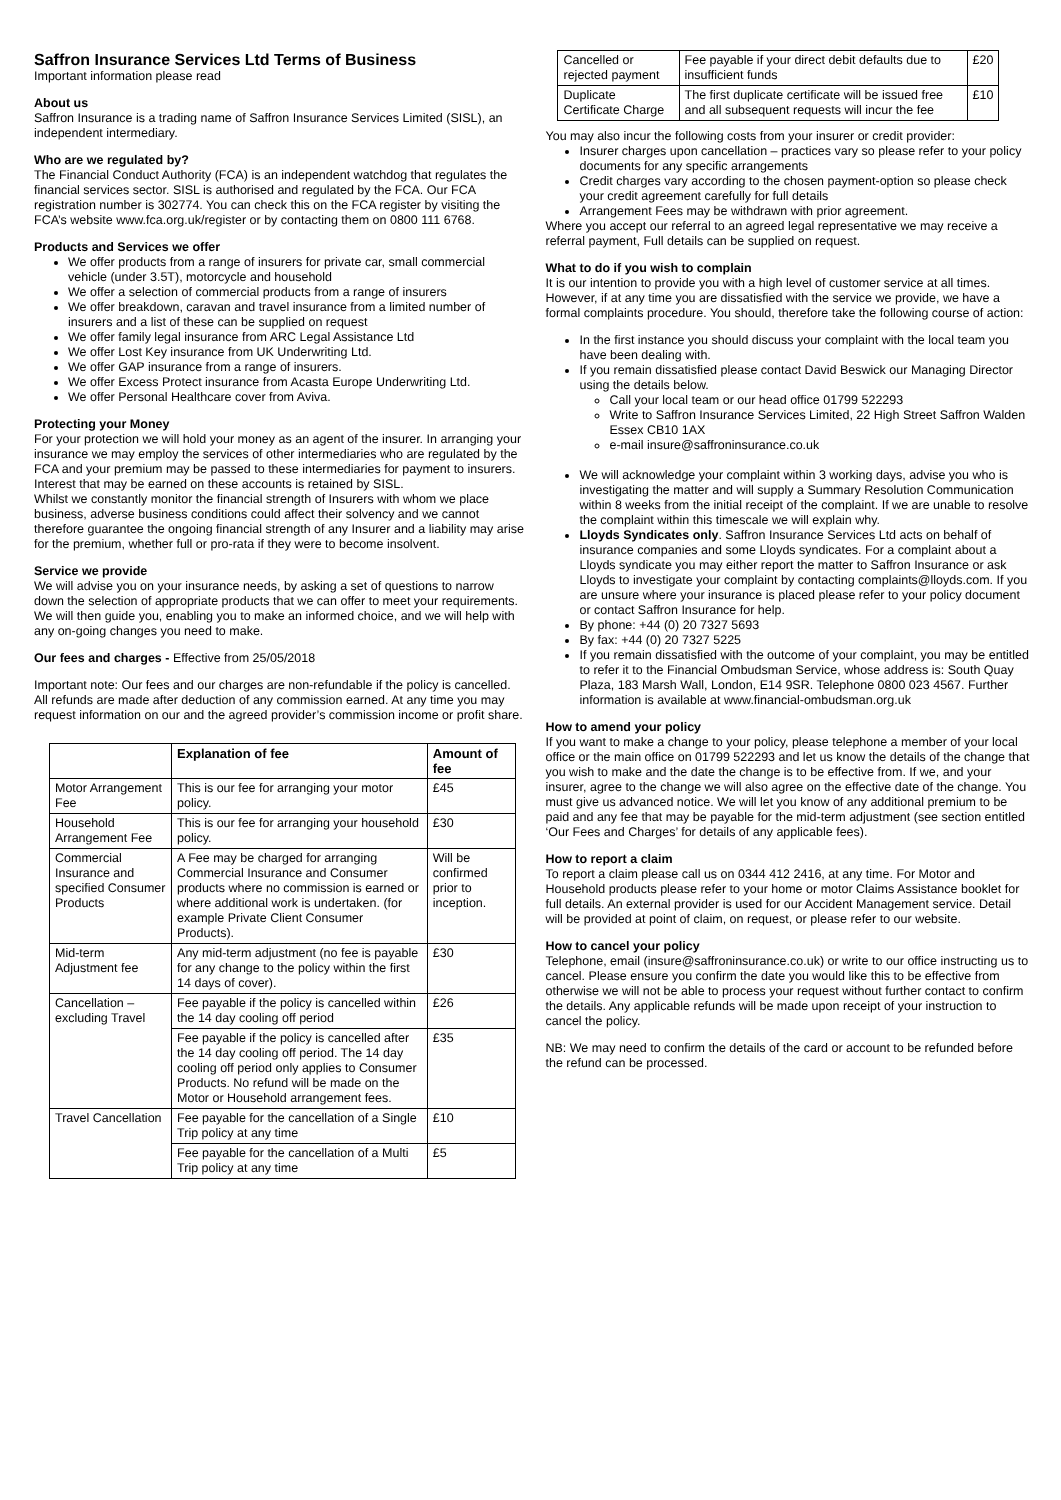Saffron Insurance Services Ltd Terms of Business
Important information please read
About us
Saffron Insurance is a trading name of Saffron Insurance Services Limited (SISL), an independent intermediary.
Who are we regulated by?
The Financial Conduct Authority (FCA) is an independent watchdog that regulates the financial services sector. SISL is authorised and regulated by the FCA. Our FCA registration number is 302774. You can check this on the FCA register by visiting the FCA’s website www.fca.org.uk/register or by contacting them on 0800 111 6768.
Products and Services we offer
We offer products from a range of insurers for private car, small commercial vehicle (under 3.5T), motorcycle and household
We offer a selection of commercial products from a range of insurers
We offer breakdown, caravan and travel insurance from a limited number of insurers and a list of these can be supplied on request
We offer family legal insurance from ARC Legal Assistance Ltd
We offer Lost Key insurance from UK Underwriting Ltd.
We offer GAP insurance from a range of insurers.
We offer Excess Protect insurance from Acasta Europe Underwriting Ltd.
We offer Personal Healthcare cover from Aviva.
Protecting your Money
For your protection we will hold your money as an agent of the insurer. In arranging your insurance we may employ the services of other intermediaries who are regulated by the FCA and your premium may be passed to these intermediaries for payment to insurers. Interest that may be earned on these accounts is retained by SISL.
Whilst we constantly monitor the financial strength of Insurers with whom we place business, adverse business conditions could affect their solvency and we cannot therefore guarantee the ongoing financial strength of any Insurer and a liability may arise for the premium, whether full or pro-rata if they were to become insolvent.
Service we provide
We will advise you on your insurance needs, by asking a set of questions to narrow down the selection of appropriate products that we can offer to meet your requirements. We will then guide you, enabling you to make an informed choice, and we will help with any on-going changes you need to make.
Our fees and charges - Effective from 25/05/2018
Important note: Our fees and our charges are non-refundable if the policy is cancelled. All refunds are made after deduction of any commission earned. At any time you may request information on our and the agreed provider’s commission income or profit share.
| | Explanation of fee | Amount of fee |
| --- | --- | --- |
| Motor Arrangement Fee | This is our fee for arranging your motor policy. | £45 |
| Household Arrangement Fee | This is our fee for arranging your household policy. | £30 |
| Commercial Insurance and specified Consumer Products | A Fee may be charged for arranging Commercial Insurance and Consumer products where no commission is earned or where additional work is undertaken. (for example Private Client Consumer Products). | Will be confirmed prior to inception. |
| Mid-term Adjustment fee | Any mid-term adjustment (no fee is payable for any change to the policy within the first 14 days of cover). | £30 |
| Cancellation – excluding Travel | Fee payable if the policy is cancelled within the 14 day cooling off period | £26 |
| | Fee payable if the policy is cancelled after the 14 day cooling off period. The 14 day cooling off period only applies to Consumer Products. No refund will be made on the Motor or Household arrangement fees. | £35 |
| Travel Cancellation | Fee payable for the cancellation of a Single Trip policy at any time | £10 |
| | Fee payable for the cancellation of a Multi Trip policy at any time | £5 |
| Cancelled or rejected payment | Fee payable if your direct debit defaults due to insufficient funds | £20 |
| Duplicate Certificate Charge | The first duplicate certificate will be issued free and all subsequent requests will incur the fee | £10 |
You may also incur the following costs from your insurer or credit provider:
Insurer charges upon cancellation – practices vary so please refer to your policy documents for any specific arrangements
Credit charges vary according to the chosen payment-option so please check your credit agreement carefully for full details
Arrangement Fees may be withdrawn with prior agreement.
Where you accept our referral to an agreed legal representative we may receive a referral payment, Full details can be supplied on request.
What to do if you wish to complain
It is our intention to provide you with a high level of customer service at all times. However, if at any time you are dissatisfied with the service we provide, we have a formal complaints procedure. You should, therefore take the following course of action:
In the first instance you should discuss your complaint with the local team you have been dealing with.
If you remain dissatisfied please contact David Beswick our Managing Director using the details below.
Call your local team or our head office 01799 522293
Write to Saffron Insurance Services Limited, 22 High Street Saffron Walden Essex CB10 1AX
e-mail insure@saffroninsurance.co.uk
We will acknowledge your complaint within 3 working days, advise you who is investigating the matter and will supply a Summary Resolution Communication within 8 weeks from the initial receipt of the complaint. If we are unable to resolve the complaint within this timescale we will explain why.
Lloyds Syndicates only. Saffron Insurance Services Ltd acts on behalf of insurance companies and some Lloyds syndicates. For a complaint about a Lloyds syndicate you may either report the matter to Saffron Insurance or ask Lloyds to investigate your complaint by contacting complaints@lloyds.com. If you are unsure where your insurance is placed please refer to your policy document or contact Saffron Insurance for help.
By phone: +44 (0) 20 7327 5693
By fax: +44 (0) 20 7327 5225
If you remain dissatisfied with the outcome of your complaint, you may be entitled to refer it to the Financial Ombudsman Service, whose address is: South Quay Plaza, 183 Marsh Wall, London, E14 9SR. Telephone 0800 023 4567. Further information is available at www.financial-ombudsman.org.uk
How to amend your policy
If you want to make a change to your policy, please telephone a member of your local office or the main office on 01799 522293 and let us know the details of the change that you wish to make and the date the change is to be effective from. If we, and your insurer, agree to the change we will also agree on the effective date of the change. You must give us advanced notice. We will let you know of any additional premium to be paid and any fee that may be payable for the mid-term adjustment (see section entitled ‘Our Fees and Charges’ for details of any applicable fees).
How to report a claim
To report a claim please call us on 0344 412 2416, at any time. For Motor and Household products please refer to your home or motor Claims Assistance booklet for full details. An external provider is used for our Accident Management service. Detail will be provided at point of claim, on request, or please refer to our website.
How to cancel your policy
Telephone, email (insure@saffroninsurance.co.uk) or write to our office instructing us to cancel. Please ensure you confirm the date you would like this to be effective from otherwise we will not be able to process your request without further contact to confirm the details. Any applicable refunds will be made upon receipt of your instruction to cancel the policy.
NB: We may need to confirm the details of the card or account to be refunded before the refund can be processed.